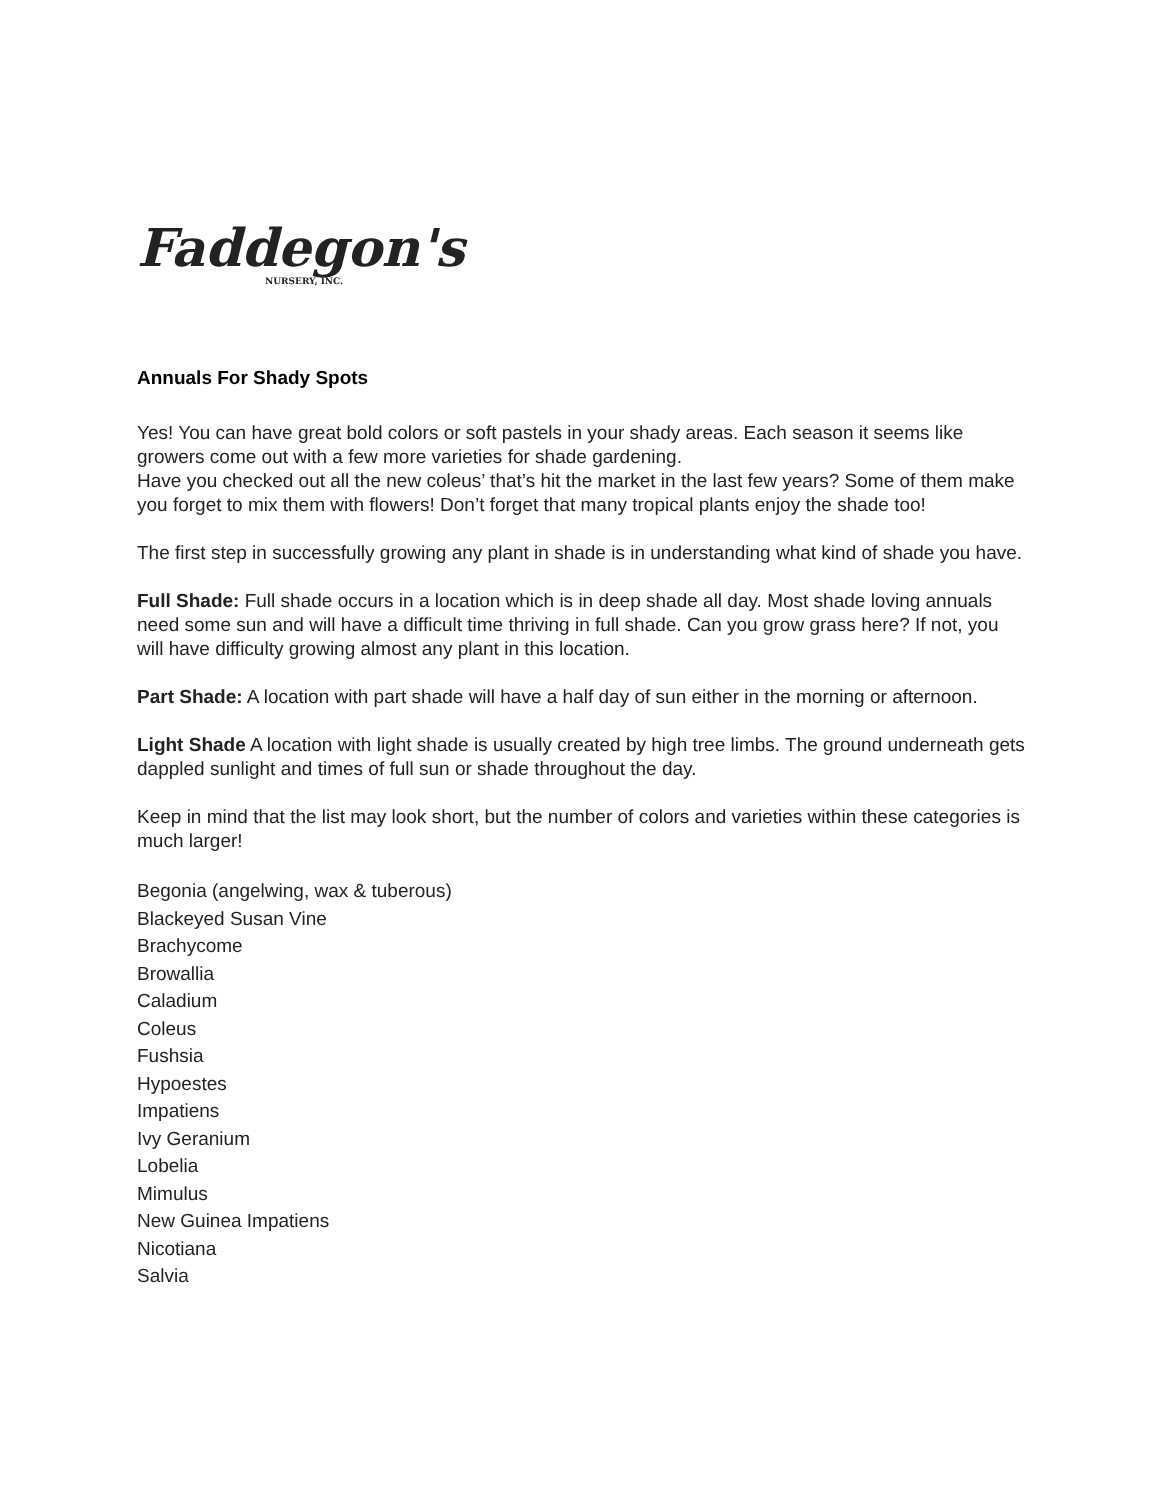Faddegon's
NURSERY, INC.
Annuals For Shady Spots
Yes! You can have great bold colors or soft pastels in your shady areas. Each season it seems like growers come out with a few more varieties for shade gardening.
Have you checked out all the new coleus’ that’s hit the market in the last few years? Some of them make you forget to mix them with flowers! Don’t forget that many tropical plants enjoy the shade too!
The first step in successfully growing any plant in shade is in understanding what kind of shade you have.
Full Shade: Full shade occurs in a location which is in deep shade all day. Most shade loving annuals need some sun and will have a difficult time thriving in full shade. Can you grow grass here? If not, you will have difficulty growing almost any plant in this location.
Part Shade: A location with part shade will have a half day of sun either in the morning or afternoon.
Light Shade A location with light shade is usually created by high tree limbs. The ground underneath gets dappled sunlight and times of full sun or shade throughout the day.
Keep in mind that the list may look short, but the number of colors and varieties within these categories is much larger!
Begonia (angelwing, wax & tuberous)
Blackeyed Susan Vine
Brachycome
Browallia
Caladium
Coleus
Fushsia
Hypoestes
Impatiens
Ivy Geranium
Lobelia
Mimulus
New Guinea Impatiens
Nicotiana
Salvia